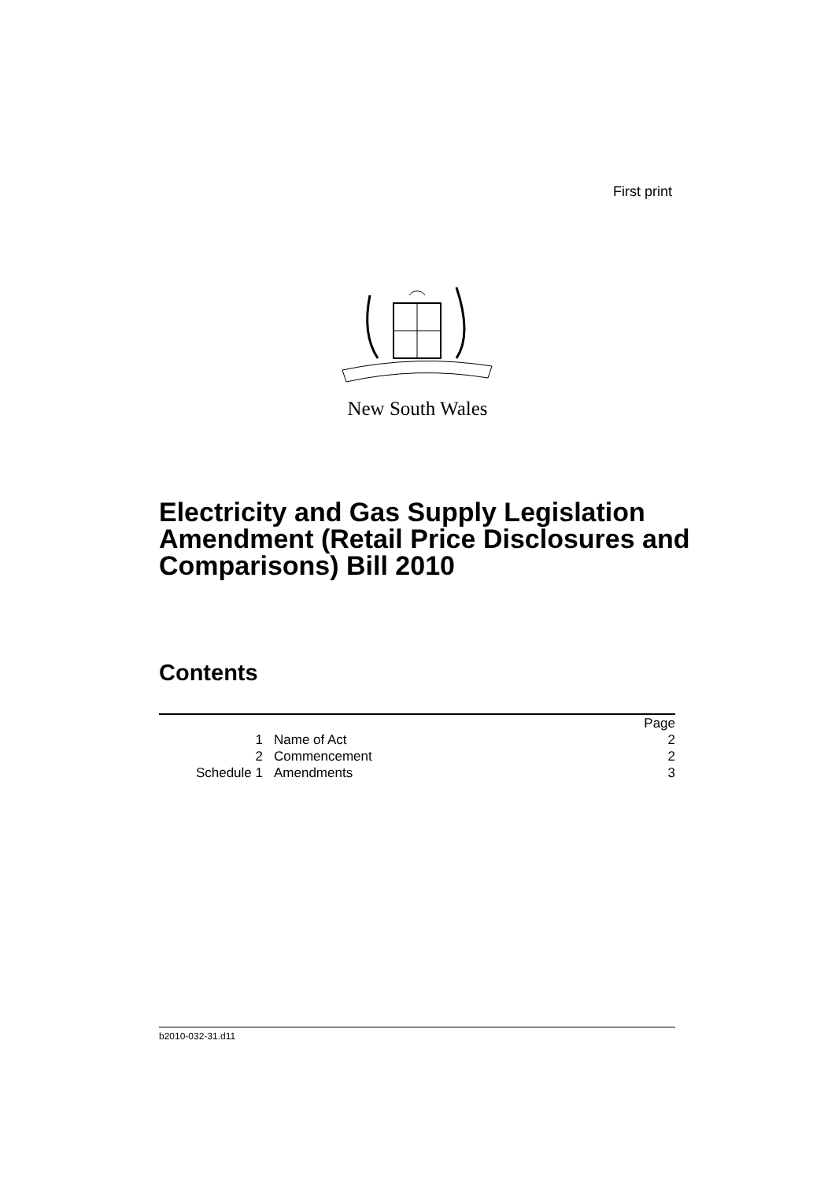First print
New South Wales
Electricity and Gas Supply Legislation Amendment (Retail Price Disclosures and Comparisons) Bill 2010
Contents
| | | Page |
| 1 | Name of Act | 2 |
| 2 | Commencement | 2 |
| Schedule 1 | Amendments | 3 |
b2010-032-31.d11